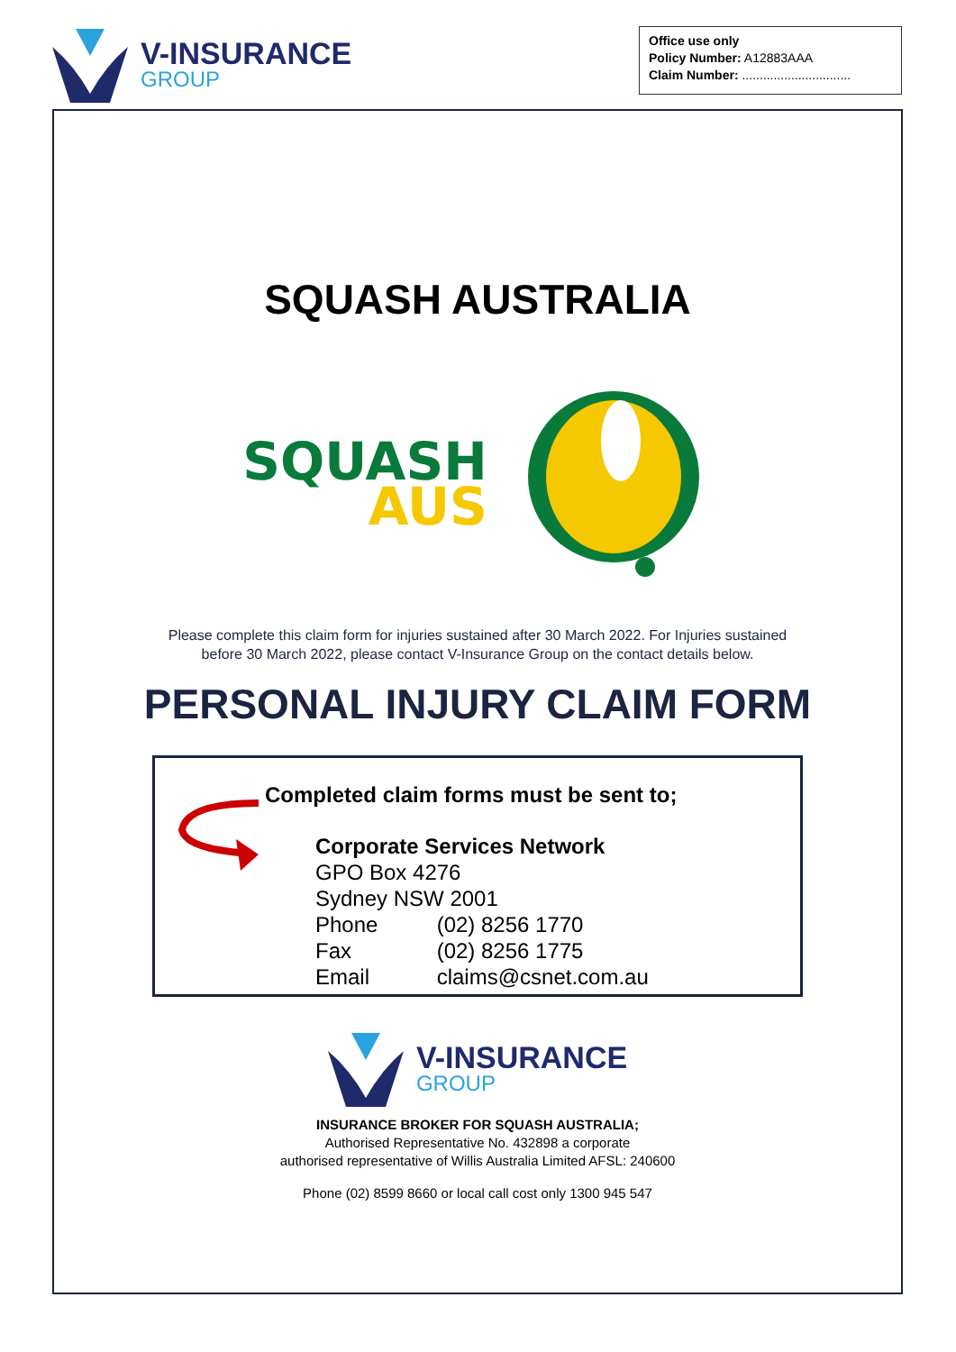V-INSURANCE
GROUP
Office use only
Policy Number: A12883AAA
Claim Number: ...............................
SQUASH AUSTRALIA
SQUASH
AUS
Please complete this claim form for injuries sustained after 30 March 2022. For Injuries sustained before 30 March 2022, please contact V-Insurance Group on the contact details below.
PERSONAL INJURY CLAIM FORM
Completed claim forms must be sent to;
Corporate Services Network
GPO Box 4276
Sydney NSW 2001
Phone (02) 8256 1770
Fax (02) 8256 1775
Email claims@csnet.com.au
V-INSURANCE
GROUP
INSURANCE BROKER FOR SQUASH AUSTRALIA;
Authorised Representative No. 432898 a corporate
authorised representative of Willis Australia Limited AFSL: 240600
Phone (02) 8599 8660 or local call cost only 1300 945 547